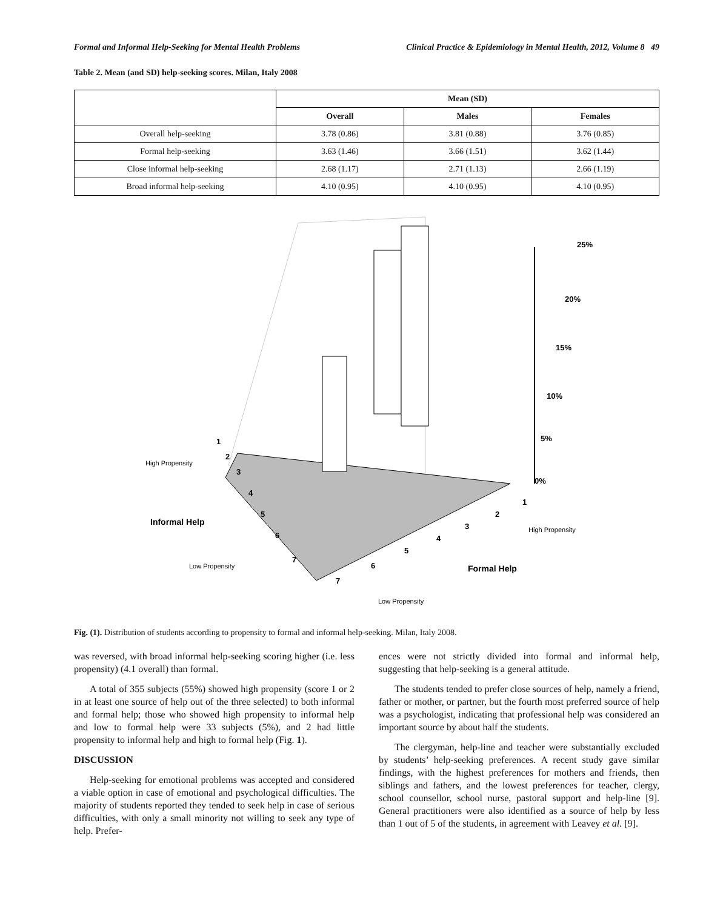Formal and Informal Help-Seeking for Mental Health Problems Clinical Practice & Epidemiology in Mental Health, 2012, Volume 8 49
Table 2. Mean (and SD) help-seeking scores. Milan, Italy 2008
| | Mean (SD) | | |
| --- | --- | --- | --- |
| | Overall | Males | Females |
| Overall help-seeking | 3.78 (0.86) | 3.81 (0.88) | 3.76 (0.85) |
| Formal help-seeking | 3.63 (1.46) | 3.66 (1.51) | 3.62 (1.44) |
| Close informal help-seeking | 2.68 (1.17) | 2.71 (1.13) | 2.66 (1.19) |
| Broad informal help-seeking | 4.10 (0.95) | 4.10 (0.95) | 4.10 (0.95) |
25%
20%
15%
10%
5%
0%
1
2
3
4
5
6
7
High Propensity
Informal Help
Low Propensity
1
2
3
4
5
6
7
High Propensity
Formal Help
Low Propensity
Fig. (1). Distribution of students according to propensity to formal and informal help-seeking. Milan, Italy 2008.
was reversed, with broad informal help-seeking scoring higher (i.e. less propensity) (4.1 overall) than formal.
A total of 355 subjects (55%) showed high propensity (score 1 or 2 in at least one source of help out of the three selected) to both informal and formal help; those who showed high propensity to informal help and low to formal help were 33 subjects (5%), and 2 had little propensity to informal help and high to formal help (Fig. 1).
DISCUSSION
Help-seeking for emotional problems was accepted and considered a viable option in case of emotional and psychological difficulties. The majority of students reported they tended to seek help in case of serious difficulties, with only a small minority not willing to seek any type of help. Prefer-
ences were not strictly divided into formal and informal help, suggesting that help-seeking is a general attitude.
The students tended to prefer close sources of help, namely a friend, father or mother, or partner, but the fourth most preferred source of help was a psychologist, indicating that professional help was considered an important source by about half the students.
The clergyman, help-line and teacher were substantially excluded by students’ help-seeking preferences. A recent study gave similar findings, with the highest preferences for mothers and friends, then siblings and fathers, and the lowest preferences for teacher, clergy, school counsellor, school nurse, pastoral support and help-line [9]. General practitioners were also identified as a source of help by less than 1 out of 5 of the students, in agreement with Leavey et al. [9].